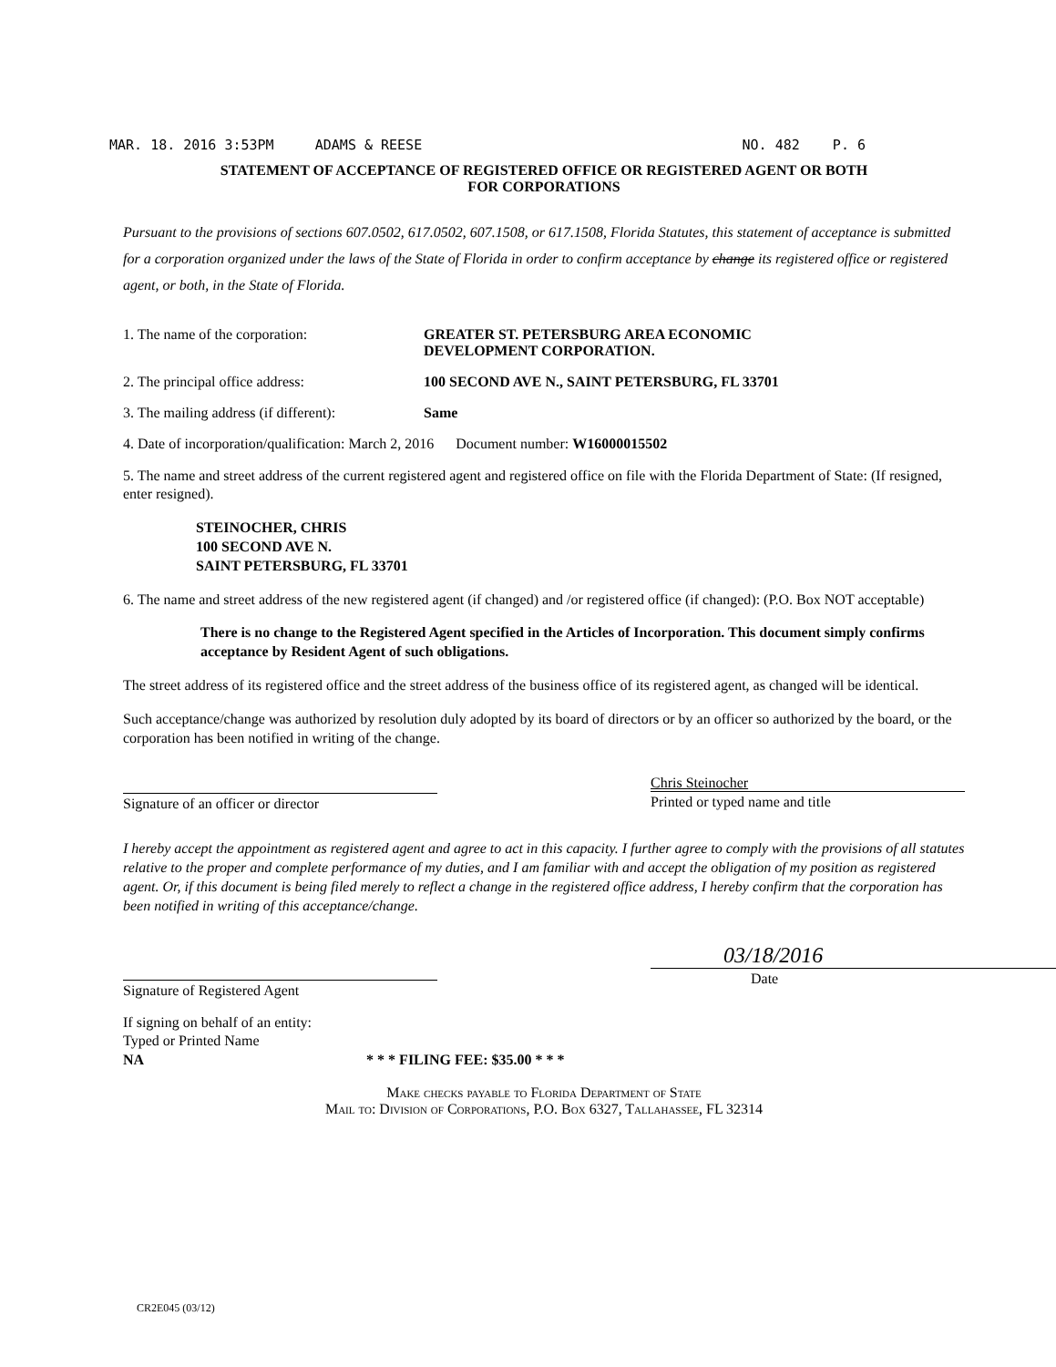MAR. 18. 2016 3:53PM ADAMS & REESE NO. 482 P. 6
STATEMENT OF ACCEPTANCE OF REGISTERED OFFICE OR REGISTERED AGENT OR BOTH
FOR CORPORATIONS
Pursuant to the provisions of sections 607.0502, 617.0502, 607.1508, or 617.1508, Florida Statutes, this statement of acceptance is submitted for a corporation organized under the laws of the State of Florida in order to confirm acceptance by change its registered office or registered agent, or both, in the State of Florida.
1. The name of the corporation: GREATER ST. PETERSBURG AREA ECONOMIC
DEVELOPMENT CORPORATION.
2. The principal office address: 100 SECOND AVE N., SAINT PETERSBURG, FL 33701
3. The mailing address (if different): Same
4. Date of incorporation/qualification: March 2, 2016 Document number: W16000015502
5. The name and street address of the current registered agent and registered office on file with the Florida Department of State: (If resigned, enter resigned).
STEINOCHER, CHRIS
100 SECOND AVE N.
SAINT PETERSBURG, FL 33701
6. The name and street address of the new registered agent (if changed) and /or registered office (if changed): (P.O. Box NOT acceptable)
There is no change to the Registered Agent specified in the Articles of Incorporation. This document simply confirms acceptance by Resident Agent of such obligations.
The street address of its registered office and the street address of the business office of its registered agent, as changed will be identical.
Such acceptance/change was authorized by resolution duly adopted by its board of directors or by an officer so authorized by the board, or the corporation has been notified in writing of the change.
Signature of an officer or director
Chris Steinocher
Printed or typed name and title
I hereby accept the appointment as registered agent and agree to act in this capacity. I further agree to comply with the provisions of all statutes relative to the proper and complete performance of my duties, and I am familiar with and accept the obligation of my position as registered agent. Or, if this document is being filed merely to reflect a change in the registered office address, I hereby confirm that the corporation has been notified in writing of this acceptance/change.
Signature of Registered Agent
03/18/2016
Date
If signing on behalf of an entity:
Typed or Printed Name
NA * * * FILING FEE: $35.00 * * *
Make checks payable to Florida Department of State
Mail to: Division of Corporations, P.O. Box 6327, Tallahassee, FL 32314
CR2E045 (03/12)